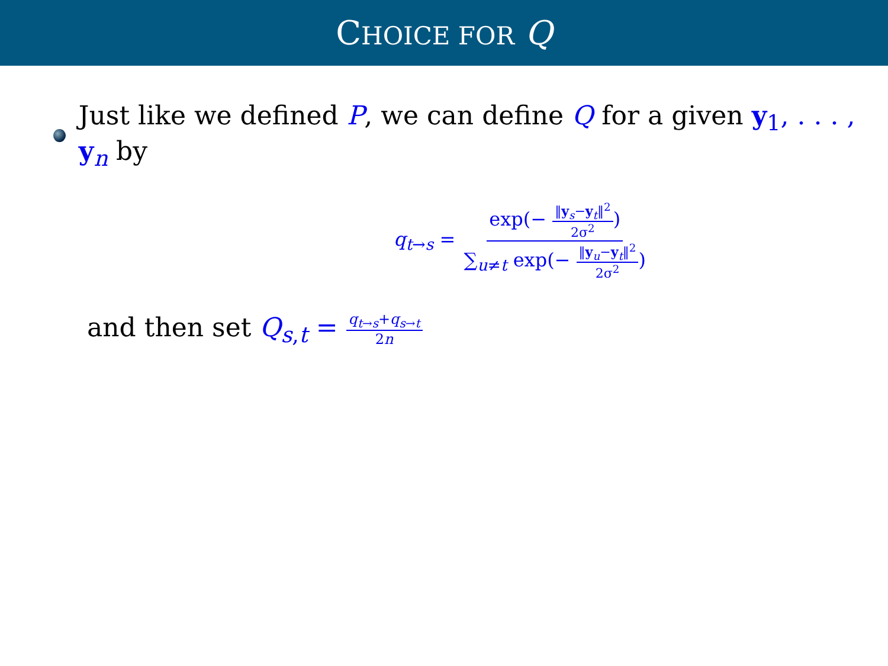CHOICE FOR Q
Just like we defined P, we can define Q for a given y<sub>1</sub>, . . . , y<sub>n</sub> by
q<sub>t→s</sub> = exp(− ‖y<sub>s</sub>−y<sub>t</sub>‖<sup>2</sup> 2σ<sup>2</sup>) ∑<sub>u≠t</sub> exp(− ‖y<sub>u</sub>−y<sub>t</sub>‖<sup>2</sup> 2σ<sup>2</sup>)
and then set Q<sub>s,t</sub> = q<sub>t→s</sub>+q<sub>s→t</sub> 2n